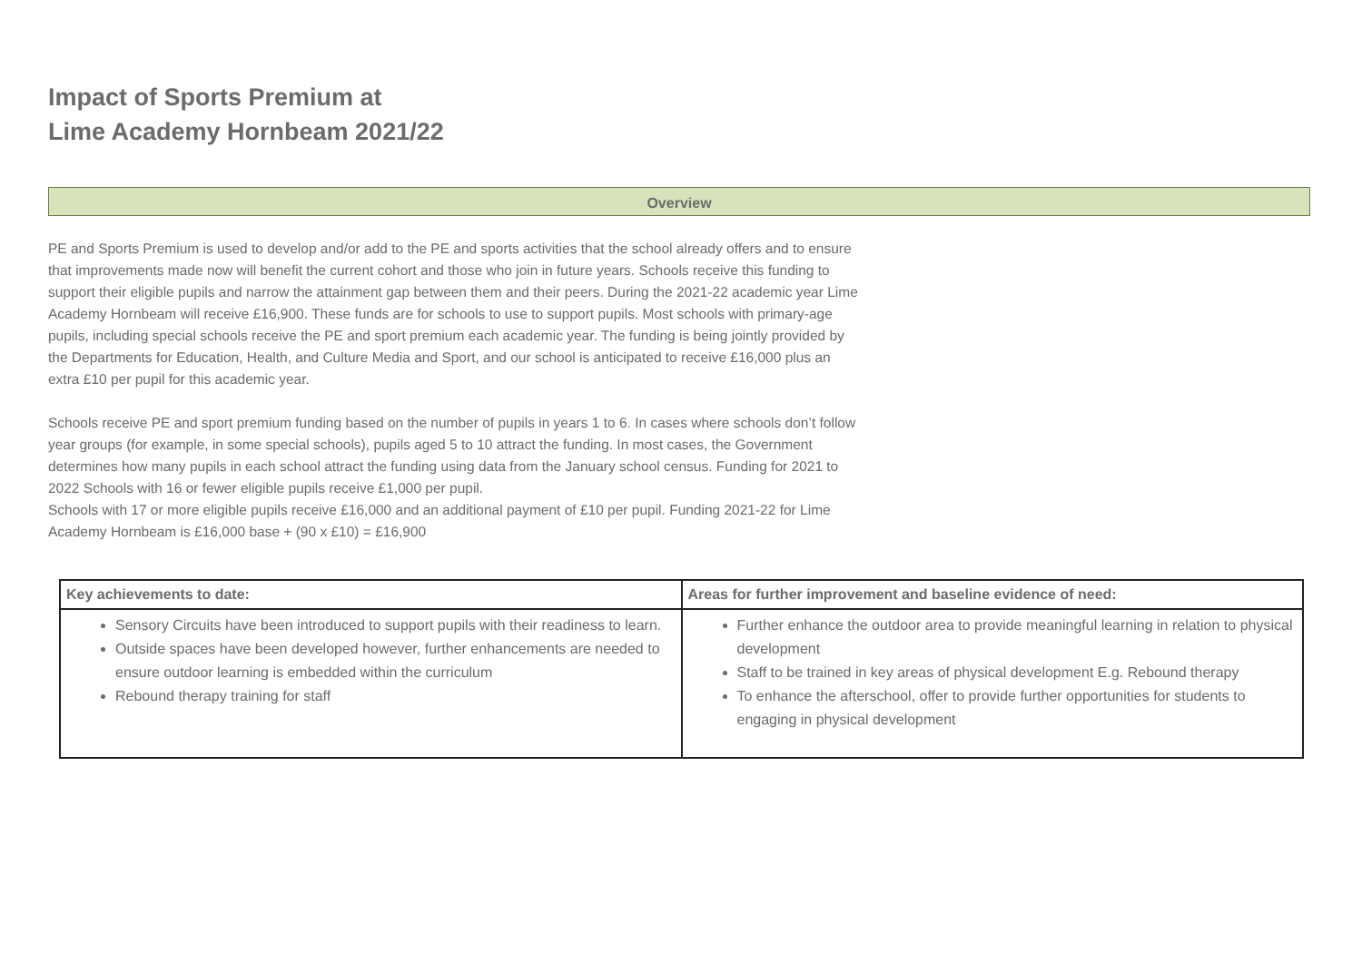Impact of Sports Premium at
Lime Academy Hornbeam 2021/22
Overview
PE and Sports Premium is used to develop and/or add to the PE and sports activities that the school already offers and to ensure that improvements made now will benefit the current cohort and those who join in future years. Schools receive this funding to support their eligible pupils and narrow the attainment gap between them and their peers. During the 2021-22 academic year Lime Academy Hornbeam will receive £16,900. These funds are for schools to use to support pupils. Most schools with primary-age pupils, including special schools receive the PE and sport premium each academic year. The funding is being jointly provided by the Departments for Education, Health, and Culture Media and Sport, and our school is anticipated to receive £16,000 plus an extra £10 per pupil for this academic year.
Schools receive PE and sport premium funding based on the number of pupils in years 1 to 6. In cases where schools don’t follow year groups (for example, in some special schools), pupils aged 5 to 10 attract the funding. In most cases, the Government determines how many pupils in each school attract the funding using data from the January school census. Funding for 2021 to 2022 Schools with 16 or fewer eligible pupils receive £1,000 per pupil.
Schools with 17 or more eligible pupils receive £16,000 and an additional payment of £10 per pupil. Funding 2021-22 for Lime Academy Hornbeam is £16,000 base + (90 x £10) = £16,900
| Key achievements to date: | Areas for further improvement and baseline evidence of need: |
| --- | --- |
| Sensory Circuits have been introduced to support pupils with their readiness to learn. Outside spaces have been developed however, further enhancements are needed to ensure outdoor learning is embedded within the curriculum Rebound therapy training for staff | Further enhance the outdoor area to provide meaningful learning in relation to physical development Staff to be trained in key areas of physical development E.g. Rebound therapy To enhance the afterschool, offer to provide further opportunities for students to engaging in physical development |